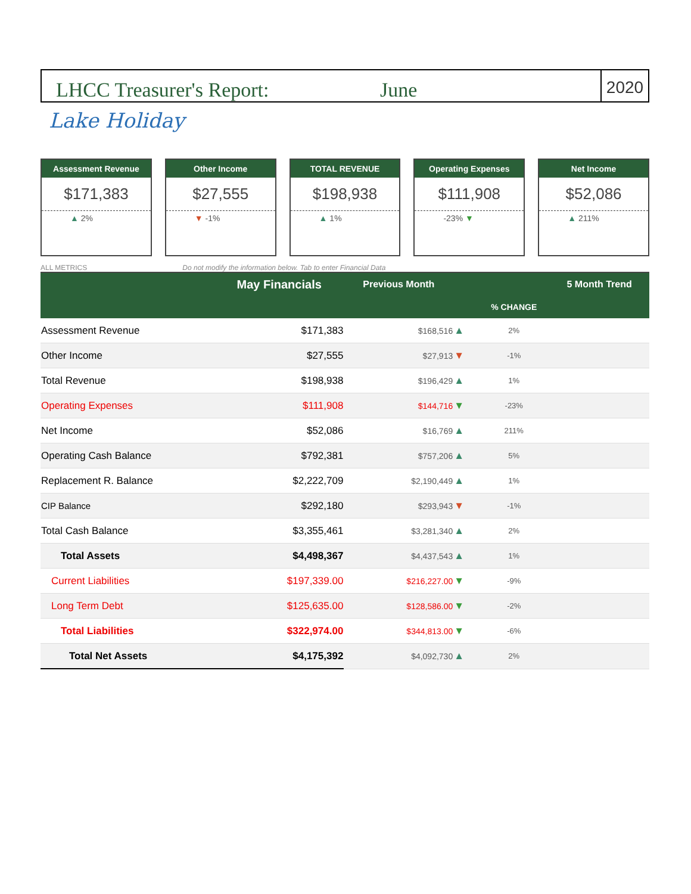LHCC Treasurer's Report:
June
2020
Lake Holiday
Assessment Revenue
$171,383
▲ 2%
Other Income
$27,555
▼ -1%
TOTAL REVENUE
$198,938
▲ 1%
Operating Expenses
$111,908
-23% ▼
Net Income
$52,086
▲ 211%
ALL METRICS Do not modify the information below. Tab to enter Financial Data
| | May Financials | Previous Month | | | 5 Month Trend |
| --- | --- | --- | --- | --- | --- |
| | | | | % CHANGE | |
| Assessment Revenue | $171,383 | $168,516 | ▲ | 2% | |
| Other Income | $27,555 | $27,913 | ▼ | -1% | |
| Total Revenue | $198,938 | $196,429 | ▲ | 1% | |
| Operating Expenses | $111,908 | $144,716 | ▼ | -23% | |
| Net Income | $52,086 | $16,769 | ▲ | 211% | |
| Operating Cash Balance | $792,381 | $757,206 | ▲ | 5% | |
| Replacement R. Balance | $2,222,709 | $2,190,449 | ▲ | 1% | |
| CIP Balance | $292,180 | $293,943 | ▼ | -1% | |
| Total Cash Balance | $3,355,461 | $3,281,340 | ▲ | 2% | |
| Total Assets | $4,498,367 | $4,437,543 | ▲ | 1% | |
| Current Liabilities | $197,339.00 | $216,227.00 | ▼ | -9% | |
| Long Term Debt | $125,635.00 | $128,586.00 | ▼ | -2% | |
| Total Liabilities | $322,974.00 | $344,813.00 | ▼ | -6% | |
| Total Net Assets | $4,175,392 | $4,092,730 | ▲ | 2% | |